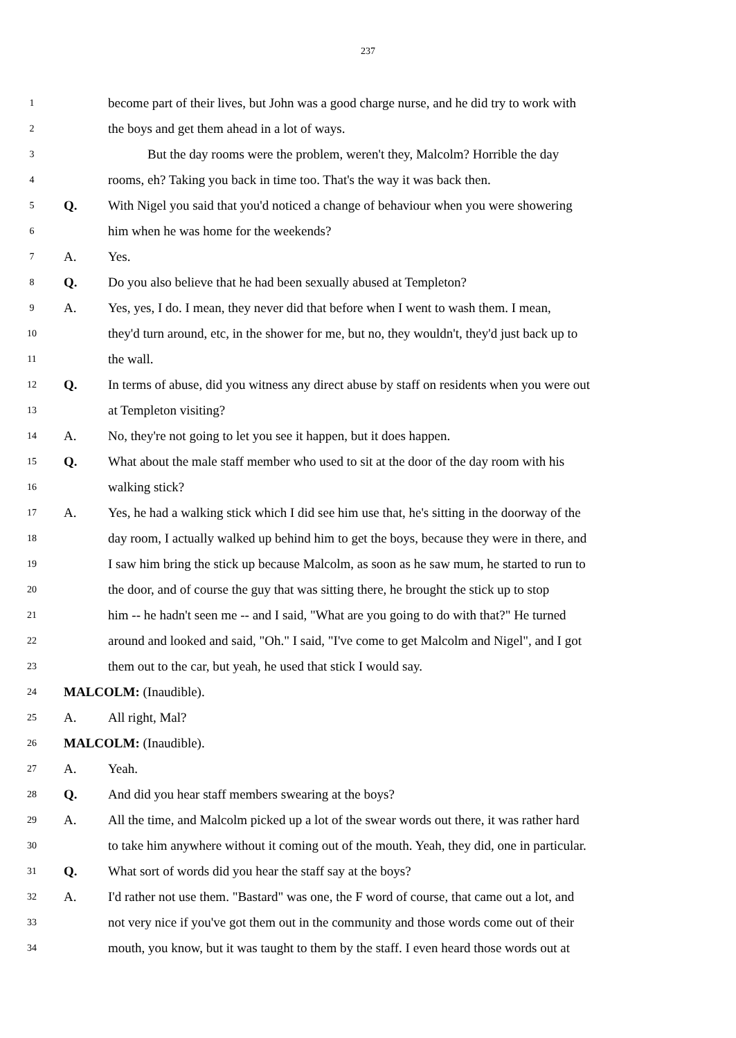237
1 become part of their lives, but John was a good charge nurse, and he did try to work with
2 the boys and get them ahead in a lot of ways.
3 But the day rooms were the problem, weren't they, Malcolm? Horrible the day
4 rooms, eh? Taking you back in time too. That's the way it was back then.
5 Q. With Nigel you said that you'd noticed a change of behaviour when you were showering
6 him when he was home for the weekends?
7 A. Yes.
8 Q. Do you also believe that he had been sexually abused at Templeton?
9 A. Yes, yes, I do. I mean, they never did that before when I went to wash them. I mean,
10 they'd turn around, etc, in the shower for me, but no, they wouldn't, they'd just back up to
11 the wall.
12 Q. In terms of abuse, did you witness any direct abuse by staff on residents when you were out
13 at Templeton visiting?
14 A. No, they're not going to let you see it happen, but it does happen.
15 Q. What about the male staff member who used to sit at the door of the day room with his
16 walking stick?
17 A. Yes, he had a walking stick which I did see him use that, he's sitting in the doorway of the
18 day room, I actually walked up behind him to get the boys, because they were in there, and
19 I saw him bring the stick up because Malcolm, as soon as he saw mum, he started to run to
20 the door, and of course the guy that was sitting there, he brought the stick up to stop
21 him -- he hadn't seen me -- and I said, "What are you going to do with that?" He turned
22 around and looked and said, "Oh." I said, "I've come to get Malcolm and Nigel", and I got
23 them out to the car, but yeah, he used that stick I would say.
24 MALCOLM: (Inaudible).
25 A. All right, Mal?
26 MALCOLM: (Inaudible).
27 A. Yeah.
28 Q. And did you hear staff members swearing at the boys?
29 A. All the time, and Malcolm picked up a lot of the swear words out there, it was rather hard
30 to take him anywhere without it coming out of the mouth. Yeah, they did, one in particular.
31 Q. What sort of words did you hear the staff say at the boys?
32 A. I'd rather not use them. "Bastard" was one, the F word of course, that came out a lot, and
33 not very nice if you've got them out in the community and those words come out of their
34 mouth, you know, but it was taught to them by the staff. I even heard those words out at